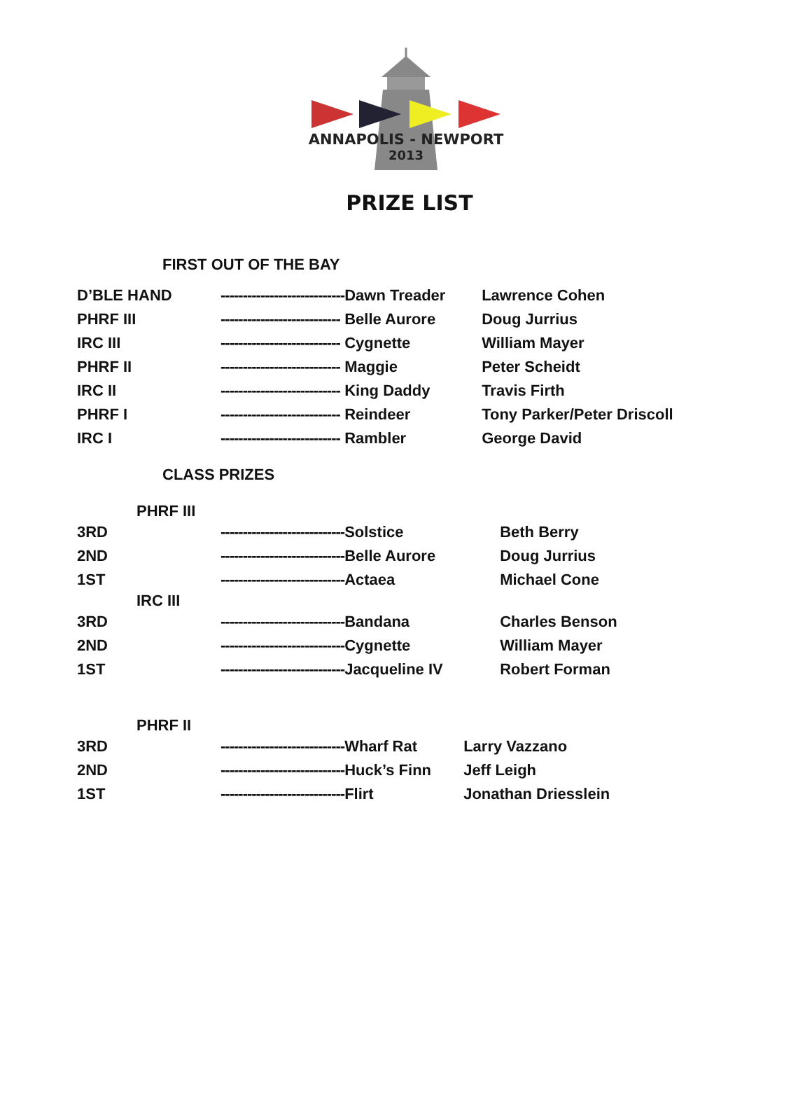ANNAPOLIS - NEWPORT
2013
PRIZE LIST
FIRST OUT OF THE BAY
| D’BLE HAND | ---------------------------- | Dawn Treader | Lawrence Cohen |
| PHRF III | --------------------------- | Belle Aurore | Doug Jurrius |
| IRC III | --------------------------- | Cygnette | William Mayer |
| PHRF II | --------------------------- | Maggie | Peter Scheidt |
| IRC II | --------------------------- | King Daddy | Travis Firth |
| PHRF I | --------------------------- | Reindeer | Tony Parker/Peter Driscoll |
| IRC I | --------------------------- | Rambler | George David |
CLASS PRIZES
PHRF III
| 3RD | ---------------------------- | Solstice | Beth Berry |
| 2ND | ---------------------------- | Belle Aurore | Doug Jurrius |
| 1ST | ---------------------------- | Actaea | Michael Cone |
IRC III
| 3RD | ---------------------------- | Bandana | Charles Benson |
| 2ND | ---------------------------- | Cygnette | William Mayer |
| 1ST | ---------------------------- | Jacqueline IV | Robert Forman |
PHRF II
| 3RD | ---------------------------- | Wharf Rat | Larry Vazzano |
| 2ND | ---------------------------- | Huck’s Finn | Jeff Leigh |
| 1ST | ---------------------------- | Flirt | Jonathan Driesslein |